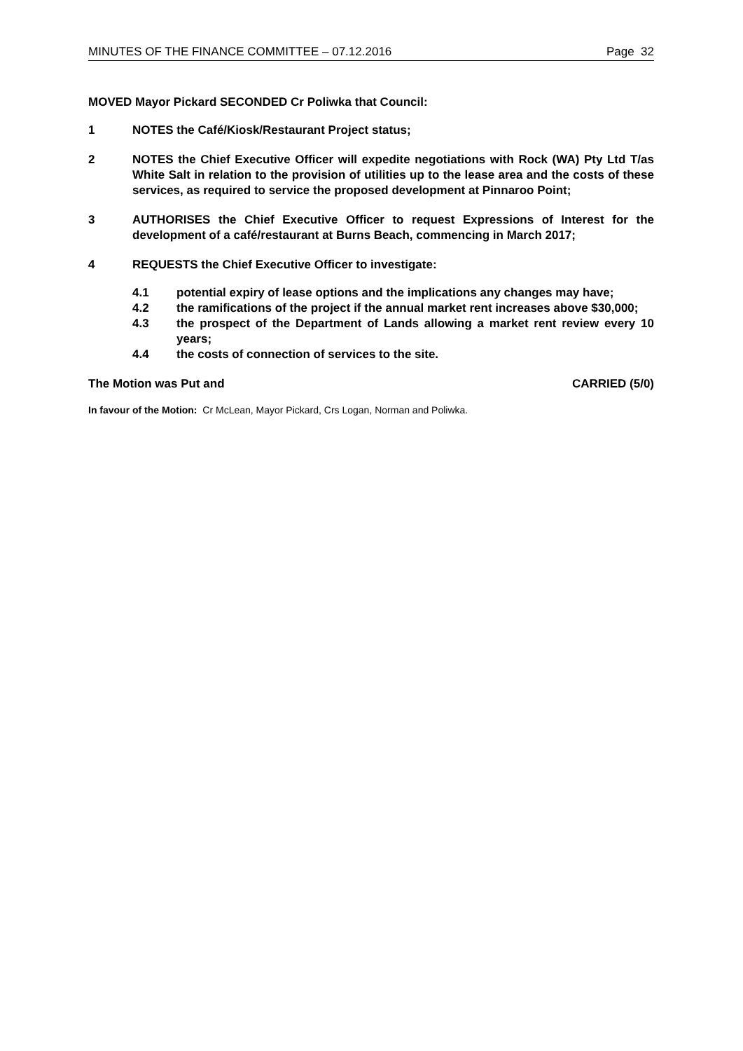MINUTES OF THE FINANCE COMMITTEE – 07.12.2016 Page 32
MOVED Mayor Pickard SECONDED Cr Poliwka that Council:
1 NOTES the Café/Kiosk/Restaurant Project status;
2 NOTES the Chief Executive Officer will expedite negotiations with Rock (WA) Pty Ltd T/as White Salt in relation to the provision of utilities up to the lease area and the costs of these services, as required to service the proposed development at Pinnaroo Point;
3 AUTHORISES the Chief Executive Officer to request Expressions of Interest for the development of a café/restaurant at Burns Beach, commencing in March 2017;
4 REQUESTS the Chief Executive Officer to investigate:
4.1 potential expiry of lease options and the implications any changes may have;
4.2 the ramifications of the project if the annual market rent increases above $30,000;
4.3 the prospect of the Department of Lands allowing a market rent review every 10 years;
4.4 the costs of connection of services to the site.
The Motion was Put and CARRIED (5/0)
In favour of the Motion: Cr McLean, Mayor Pickard, Crs Logan, Norman and Poliwka.